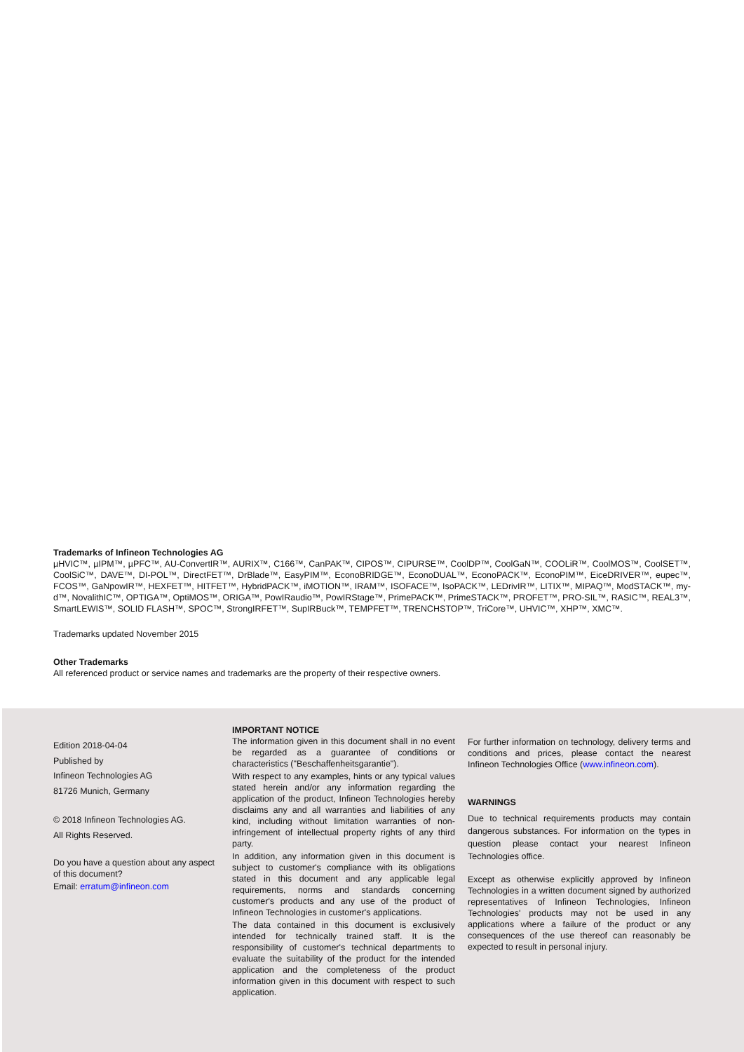Trademarks of Infineon Technologies AG
µHVIC™, µIPM™, µPFC™, AU-ConvertIR™, AURIX™, C166™, CanPAK™, CIPOS™, CIPURSE™, CoolDP™, CoolGaN™, COOLiR™, CoolMOS™, CoolSET™, CoolSiC™, DAVE™, DI-POL™, DirectFET™, DrBlade™, EasyPIM™, EconoBRIDGE™, EconoDUAL™, EconoPACK™, EconoPIM™, EiceDRIVER™, eupec™, FCOS™, GaNpowIR™, HEXFET™, HITFET™, HybridPACK™, iMOTION™, IRAM™, ISOFACE™, IsoPACK™, LEDrivIR™, LITIX™, MIPAQ™, ModSTACK™, my-d™, NovalithIC™, OPTIGA™, OptiMOS™, ORIGA™, PowIRaudio™, PowIRStage™, PrimePACK™, PrimeSTACK™, PROFET™, PRO-SIL™, RASIC™, REAL3™, SmartLEWIS™, SOLID FLASH™, SPOC™, StrongIRFET™, SupIRBuck™, TEMPFET™, TRENCHSTOP™, TriCore™, UHVIC™, XHP™, XMC™.
Trademarks updated November 2015
Other Trademarks
All referenced product or service names and trademarks are the property of their respective owners.
Edition 2018-04-04
Published by
Infineon Technologies AG
81726 Munich, Germany
© 2018 Infineon Technologies AG.
All Rights Reserved.
Do you have a question about any aspect of this document?
Email: erratum@infineon.com
IMPORTANT NOTICE
The information given in this document shall in no event be regarded as a guarantee of conditions or characteristics ("Beschaffenheitsgarantie").
With respect to any examples, hints or any typical values stated herein and/or any information regarding the application of the product, Infineon Technologies hereby disclaims any and all warranties and liabilities of any kind, including without limitation warranties of non-infringement of intellectual property rights of any third party.
In addition, any information given in this document is subject to customer's compliance with its obligations stated in this document and any applicable legal requirements, norms and standards concerning customer's products and any use of the product of Infineon Technologies in customer's applications.
The data contained in this document is exclusively intended for technically trained staff. It is the responsibility of customer's technical departments to evaluate the suitability of the product for the intended application and the completeness of the product information given in this document with respect to such application.
For further information on technology, delivery terms and conditions and prices, please contact the nearest Infineon Technologies Office (www.infineon.com).
WARNINGS
Due to technical requirements products may contain dangerous substances. For information on the types in question please contact your nearest Infineon Technologies office.
Except as otherwise explicitly approved by Infineon Technologies in a written document signed by authorized representatives of Infineon Technologies, Infineon Technologies' products may not be used in any applications where a failure of the product or any consequences of the use thereof can reasonably be expected to result in personal injury.